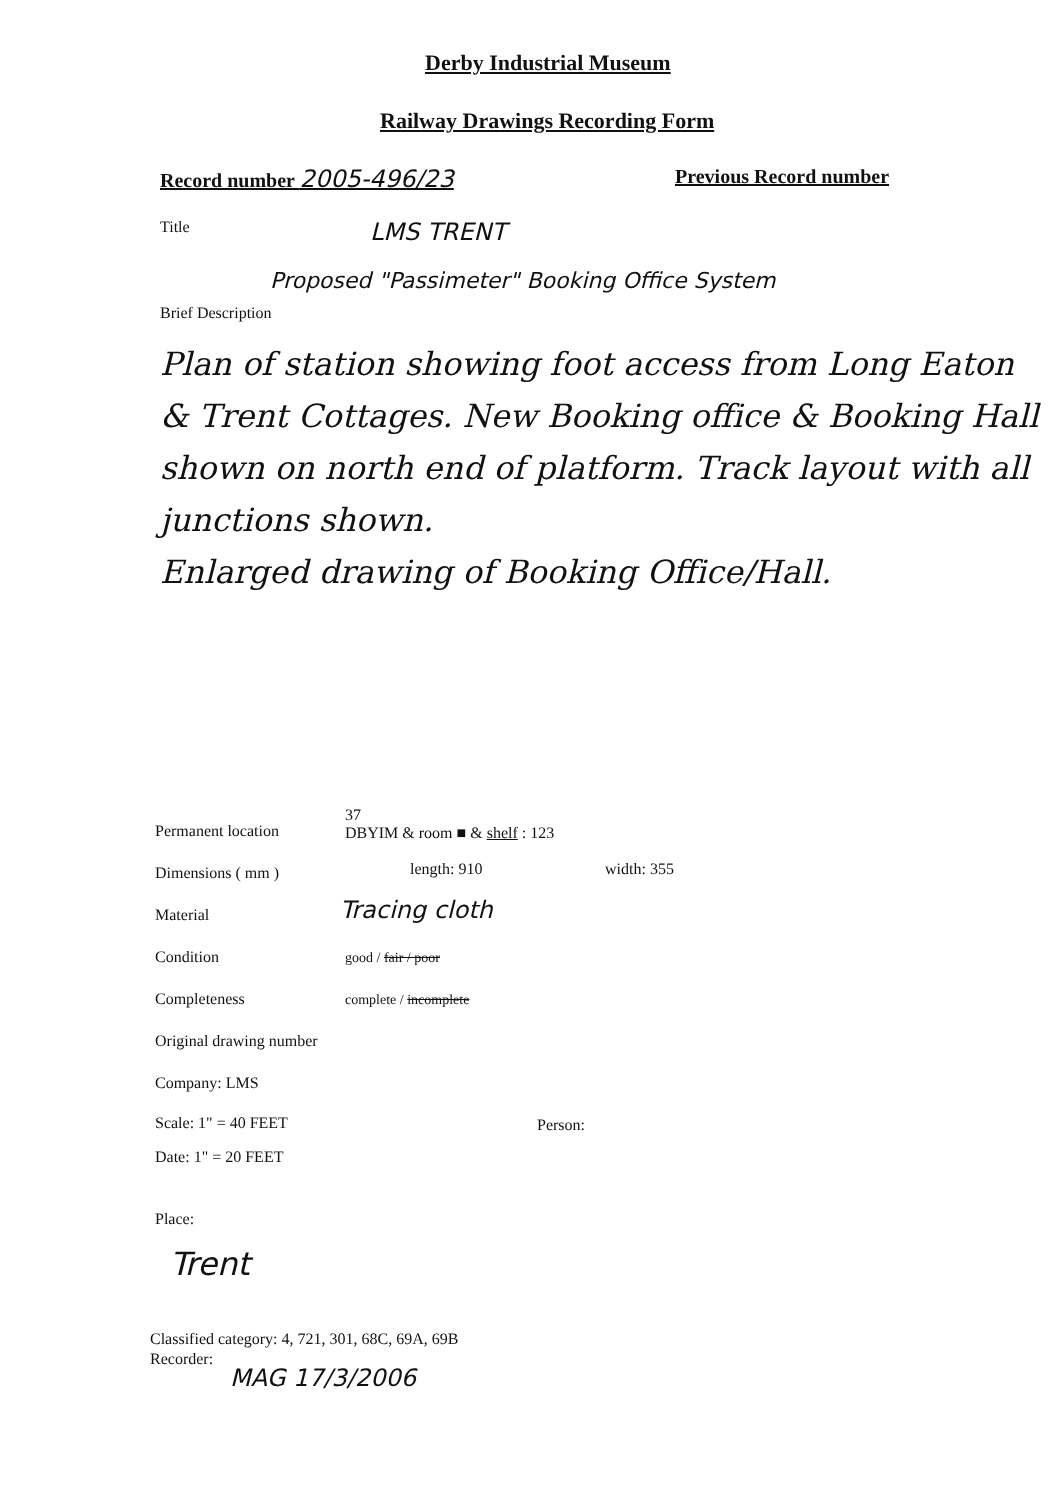Derby Industrial Museum
Railway Drawings Recording Form
Record number 2005-496/23 Previous Record number
Title LMS TRENT
Proposed "Passimeter" Booking Office System
Brief Description
Plan of station showing foot access from Long Eaton & Trent Cottages. New Booking office & Booking Hall shown on north end of platform. Track layout with all junctions shown.
Enlarged drawing of Booking Office/Hall.
Permanent location
37
DBYIM & room ■ & shelf : 123
Dimensions ( mm ) length: 910 width: 355
Material Tracing cloth
Condition good / fair / poor
Completeness complete / incomplete
Original drawing number
Company: LMS
Scale: 1" = 40 FEET Person:
Date: 1" = 20 FEET
Place:
Trent
Classified category: 4, 721, 301, 68C, 69A, 69B
Recorder:
MAG 17/3/2006